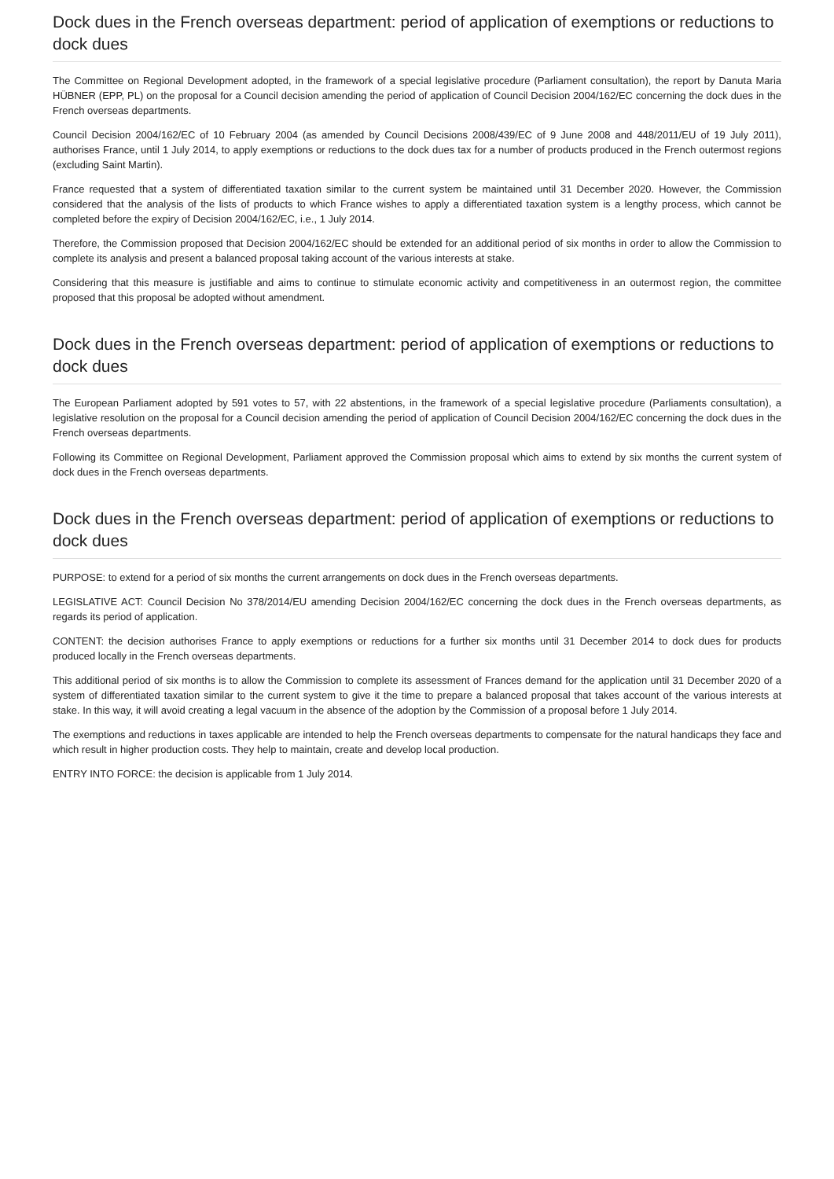Dock dues in the French overseas department: period of application of exemptions or reductions to dock dues
The Committee on Regional Development adopted, in the framework of a special legislative procedure (Parliament consultation), the report by Danuta Maria HÜBNER (EPP, PL) on the proposal for a Council decision amending the period of application of Council Decision 2004/162/EC concerning the dock dues in the French overseas departments.
Council Decision 2004/162/EC of 10 February 2004 (as amended by Council Decisions 2008/439/EC of 9 June 2008 and 448/2011/EU of 19 July 2011), authorises France, until 1 July 2014, to apply exemptions or reductions to the dock dues tax for a number of products produced in the French outermost regions (excluding Saint Martin).
France requested that a system of differentiated taxation similar to the current system be maintained until 31 December 2020. However, the Commission considered that the analysis of the lists of products to which France wishes to apply a differentiated taxation system is a lengthy process, which cannot be completed before the expiry of Decision 2004/162/EC, i.e., 1 July 2014.
Therefore, the Commission proposed that Decision 2004/162/EC should be extended for an additional period of six months in order to allow the Commission to complete its analysis and present a balanced proposal taking account of the various interests at stake.
Considering that this measure is justifiable and aims to continue to stimulate economic activity and competitiveness in an outermost region, the committee proposed that this proposal be adopted without amendment.
Dock dues in the French overseas department: period of application of exemptions or reductions to dock dues
The European Parliament adopted by 591 votes to 57, with 22 abstentions, in the framework of a special legislative procedure (Parliaments consultation), a legislative resolution on the proposal for a Council decision amending the period of application of Council Decision 2004/162/EC concerning the dock dues in the French overseas departments.
Following its Committee on Regional Development, Parliament approved the Commission proposal which aims to extend by six months the current system of dock dues in the French overseas departments.
Dock dues in the French overseas department: period of application of exemptions or reductions to dock dues
PURPOSE: to extend for a period of six months the current arrangements on dock dues in the French overseas departments.
LEGISLATIVE ACT: Council Decision No 378/2014/EU amending Decision 2004/162/EC concerning the dock dues in the French overseas departments, as regards its period of application.
CONTENT: the decision authorises France to apply exemptions or reductions for a further six months until 31 December 2014 to dock dues for products produced locally in the French overseas departments.
This additional period of six months is to allow the Commission to complete its assessment of Frances demand for the application until 31 December 2020 of a system of differentiated taxation similar to the current system to give it the time to prepare a balanced proposal that takes account of the various interests at stake. In this way, it will avoid creating a legal vacuum in the absence of the adoption by the Commission of a proposal before 1 July 2014.
The exemptions and reductions in taxes applicable are intended to help the French overseas departments to compensate for the natural handicaps they face and which result in higher production costs. They help to maintain, create and develop local production.
ENTRY INTO FORCE: the decision is applicable from 1 July 2014.